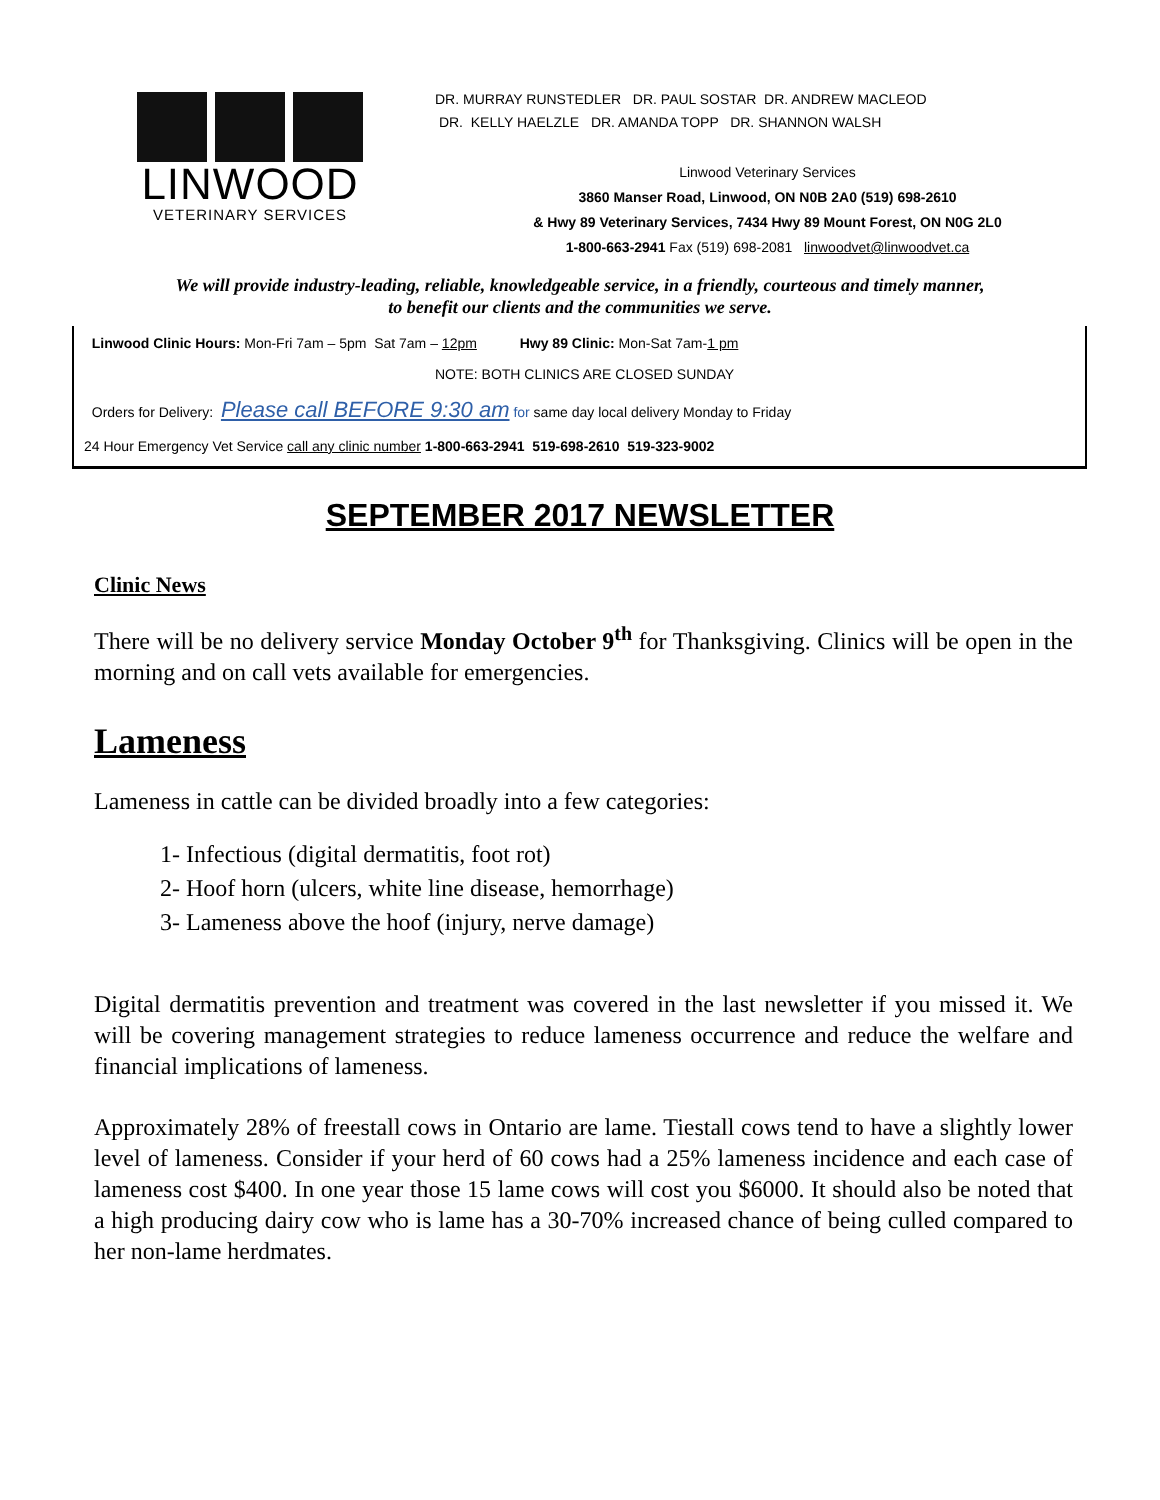LINWOOD
VETERINARY SERVICES
DR. MURRAY RUNSTEDLER DR. PAUL SOSTAR DR. ANDREW MACLEOD
DR. KELLY HAELZLE DR. AMANDA TOPP DR. SHANNON WALSH
Linwood Veterinary Services
3860 Manser Road, Linwood, ON N0B 2A0 (519) 698-2610
& Hwy 89 Veterinary Services, 7434 Hwy 89 Mount Forest, ON N0G 2L0
1-800-663-2941 Fax (519) 698-2081 linwoodvet@linwoodvet.ca
We will provide industry-leading, reliable, knowledgeable service, in a friendly, courteous and timely manner,
to benefit our clients and the communities we serve.
Linwood Clinic Hours: Mon-Fri 7am – 5pm Sat 7am – 12pm Hwy 89 Clinic: Mon-Sat 7am-1 pm
NOTE: BOTH CLINICS ARE CLOSED SUNDAY
Orders for Delivery: Please call BEFORE 9:30 am for same day local delivery Monday to Friday
24 Hour Emergency Vet Service call any clinic number 1-800-663-2941 519-698-2610 519-323-9002
SEPTEMBER 2017 NEWSLETTER
Clinic News
There will be no delivery service Monday October 9<sup>th</sup> for Thanksgiving. Clinics will be open in the morning and on call vets available for emergencies.
Lameness
Lameness in cattle can be divided broadly into a few categories:
1- Infectious (digital dermatitis, foot rot)
2- Hoof horn (ulcers, white line disease, hemorrhage)
3- Lameness above the hoof (injury, nerve damage)
Digital dermatitis prevention and treatment was covered in the last newsletter if you missed it. We will be covering management strategies to reduce lameness occurrence and reduce the welfare and financial implications of lameness.
Approximately 28% of freestall cows in Ontario are lame. Tiestall cows tend to have a slightly lower level of lameness. Consider if your herd of 60 cows had a 25% lameness incidence and each case of lameness cost $400. In one year those 15 lame cows will cost you $6000. It should also be noted that a high producing dairy cow who is lame has a 30-70% increased chance of being culled compared to her non-lame herdmates.